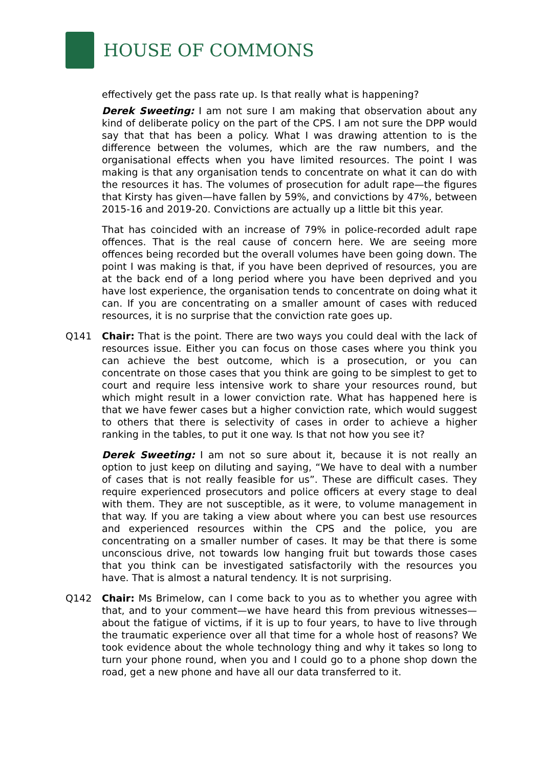HOUSE OF COMMONS
effectively get the pass rate up. Is that really what is happening?
Derek Sweeting: I am not sure I am making that observation about any kind of deliberate policy on the part of the CPS. I am not sure the DPP would say that that has been a policy. What I was drawing attention to is the difference between the volumes, which are the raw numbers, and the organisational effects when you have limited resources. The point I was making is that any organisation tends to concentrate on what it can do with the resources it has. The volumes of prosecution for adult rape—the figures that Kirsty has given—have fallen by 59%, and convictions by 47%, between 2015-16 and 2019-20. Convictions are actually up a little bit this year.
That has coincided with an increase of 79% in police-recorded adult rape offences. That is the real cause of concern here. We are seeing more offences being recorded but the overall volumes have been going down. The point I was making is that, if you have been deprived of resources, you are at the back end of a long period where you have been deprived and you have lost experience, the organisation tends to concentrate on doing what it can. If you are concentrating on a smaller amount of cases with reduced resources, it is no surprise that the conviction rate goes up.
Q141 Chair: That is the point. There are two ways you could deal with the lack of resources issue. Either you can focus on those cases where you think you can achieve the best outcome, which is a prosecution, or you can concentrate on those cases that you think are going to be simplest to get to court and require less intensive work to share your resources round, but which might result in a lower conviction rate. What has happened here is that we have fewer cases but a higher conviction rate, which would suggest to others that there is selectivity of cases in order to achieve a higher ranking in the tables, to put it one way. Is that not how you see it?
Derek Sweeting: I am not so sure about it, because it is not really an option to just keep on diluting and saying, “We have to deal with a number of cases that is not really feasible for us”. These are difficult cases. They require experienced prosecutors and police officers at every stage to deal with them. They are not susceptible, as it were, to volume management in that way. If you are taking a view about where you can best use resources and experienced resources within the CPS and the police, you are concentrating on a smaller number of cases. It may be that there is some unconscious drive, not towards low hanging fruit but towards those cases that you think can be investigated satisfactorily with the resources you have. That is almost a natural tendency. It is not surprising.
Q142 Chair: Ms Brimelow, can I come back to you as to whether you agree with that, and to your comment—we have heard this from previous witnesses—about the fatigue of victims, if it is up to four years, to have to live through the traumatic experience over all that time for a whole host of reasons? We took evidence about the whole technology thing and why it takes so long to turn your phone round, when you and I could go to a phone shop down the road, get a new phone and have all our data transferred to it.